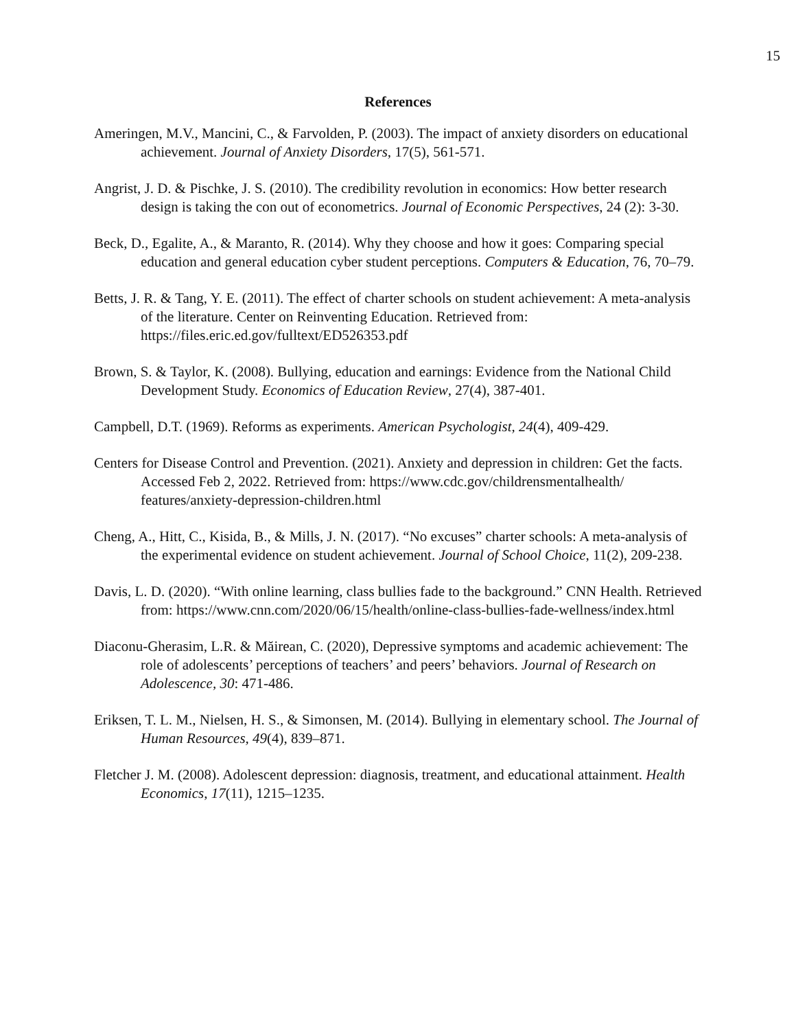15
References
Ameringen, M.V., Mancini, C., & Farvolden, P. (2003). The impact of anxiety disorders on educational achievement. Journal of Anxiety Disorders, 17(5), 561-571.
Angrist, J. D. & Pischke, J. S. (2010). The credibility revolution in economics: How better research design is taking the con out of econometrics. Journal of Economic Perspectives, 24 (2): 3-30.
Beck, D., Egalite, A., & Maranto, R. (2014). Why they choose and how it goes: Comparing special education and general education cyber student perceptions. Computers & Education, 76, 70–79.
Betts, J. R. & Tang, Y. E. (2011). The effect of charter schools on student achievement: A meta-analysis of the literature. Center on Reinventing Education. Retrieved from: https://files.eric.ed.gov/fulltext/ED526353.pdf
Brown, S. & Taylor, K. (2008). Bullying, education and earnings: Evidence from the National Child Development Study. Economics of Education Review, 27(4), 387-401.
Campbell, D.T. (1969). Reforms as experiments. American Psychologist, 24(4), 409-429.
Centers for Disease Control and Prevention. (2021). Anxiety and depression in children: Get the facts. Accessed Feb 2, 2022. Retrieved from: https://www.cdc.gov/childrensmentalhealth/ features/anxiety-depression-children.html
Cheng, A., Hitt, C., Kisida, B., & Mills, J. N. (2017). “No excuses” charter schools: A meta-analysis of the experimental evidence on student achievement. Journal of School Choice, 11(2), 209-238.
Davis, L. D. (2020). “With online learning, class bullies fade to the background.” CNN Health. Retrieved from: https://www.cnn.com/2020/06/15/health/online-class-bullies-fade-wellness/index.html
Diaconu-Gherasim, L.R. & Măirean, C. (2020), Depressive symptoms and academic achievement: The role of adolescents’ perceptions of teachers’ and peers’ behaviors. Journal of Research on Adolescence, 30: 471-486.
Eriksen, T. L. M., Nielsen, H. S., & Simonsen, M. (2014). Bullying in elementary school. The Journal of Human Resources, 49(4), 839–871.
Fletcher J. M. (2008). Adolescent depression: diagnosis, treatment, and educational attainment. Health Economics, 17(11), 1215–1235.